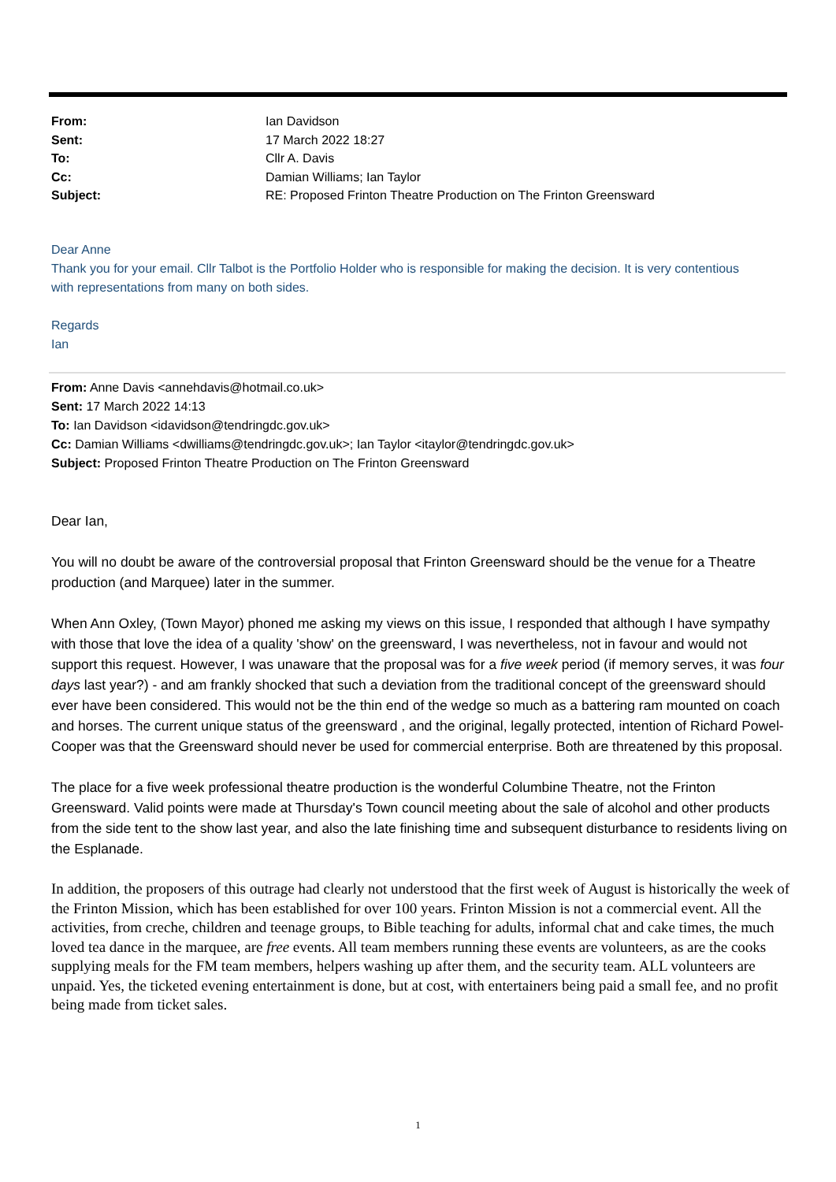From: Ian Davidson
Sent: 17 March 2022 18:27
To: Cllr A. Davis
Cc: Damian Williams; Ian Taylor
Subject: RE: Proposed Frinton Theatre Production on The Frinton Greensward
Dear Anne
Thank you for your email. Cllr Talbot is the Portfolio Holder who is responsible for making the decision. It is very contentious with representations from many on both sides.
Regards
Ian
From: Anne Davis <annehdavis@hotmail.co.uk>
Sent: 17 March 2022 14:13
To: Ian Davidson <idavidson@tendringdc.gov.uk>
Cc: Damian Williams <dwilliams@tendringdc.gov.uk>; Ian Taylor <itaylor@tendringdc.gov.uk>
Subject: Proposed Frinton Theatre Production on The Frinton Greensward
Dear Ian,
You will no doubt be aware of the controversial proposal that Frinton Greensward should be the venue for a Theatre production (and Marquee) later in the summer.
When Ann Oxley, (Town Mayor) phoned me asking my views on this issue, I responded that although I have sympathy with those that love the idea of a quality 'show' on the greensward, I was nevertheless, not in favour and would not support this request. However, I was unaware that the proposal was for a five week period (if memory serves, it was four days last year?) - and am frankly shocked that such a deviation from the traditional concept of the greensward should ever have been considered. This would not be the thin end of the wedge so much as a battering ram mounted on coach and horses. The current unique status of the greensward , and the original, legally protected, intention of Richard Powel-Cooper was that the Greensward should never be used for commercial enterprise. Both are threatened by this proposal.
The place for a five week professional theatre production is the wonderful Columbine Theatre, not the Frinton Greensward. Valid points were made at Thursday's Town council meeting about the sale of alcohol and other products from the side tent to the show last year, and also the late finishing time and subsequent disturbance to residents living on the Esplanade.
In addition, the proposers of this outrage had clearly not understood that the first week of August is historically the week of the Frinton Mission, which has been established for over 100 years. Frinton Mission is not a commercial event. All the activities, from creche, children and teenage groups, to Bible teaching for adults, informal chat and cake times, the much loved tea dance in the marquee, are free events. All team members running these events are volunteers, as are the cooks supplying meals for the FM team members, helpers washing up after them, and the security team. ALL volunteers are unpaid. Yes, the ticketed evening entertainment is done, but at cost, with entertainers being paid a small fee, and no profit being made from ticket sales.
1